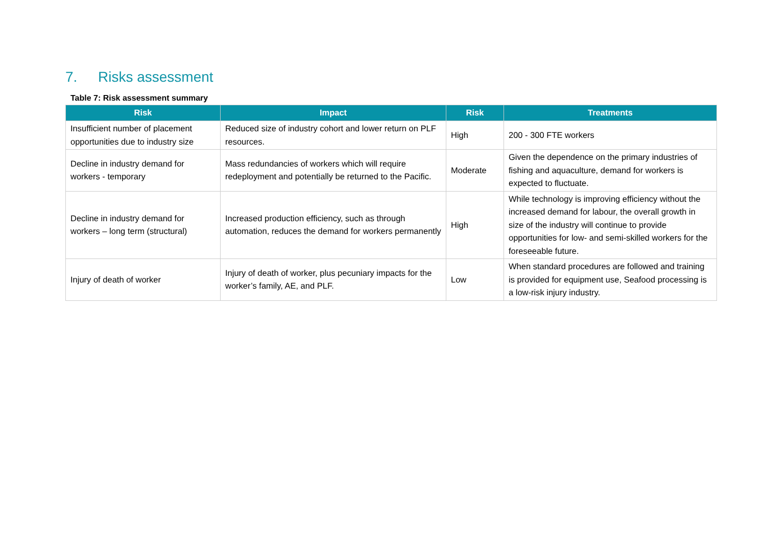7. Risks assessment
Table 7: Risk assessment summary
| Risk | Impact | Risk | Treatments |
| --- | --- | --- | --- |
| Insufficient number of placement opportunities due to industry size | Reduced size of industry cohort and lower return on PLF resources. | High | 200 - 300 FTE workers |
| Decline in industry demand for workers - temporary | Mass redundancies of workers which will require redeployment and potentially be returned to the Pacific. | Moderate | Given the dependence on the primary industries of fishing and aquaculture, demand for workers is expected to fluctuate. |
| Decline in industry demand for workers – long term (structural) | Increased production efficiency, such as through automation, reduces the demand for workers permanently | High | While technology is improving efficiency without the increased demand for labour, the overall growth in size of the industry will continue to provide opportunities for low- and semi-skilled workers for the foreseeable future. |
| Injury of death of worker | Injury of death of worker, plus pecuniary impacts for the worker’s family, AE, and PLF. | Low | When standard procedures are followed and training is provided for equipment use, Seafood processing is a low-risk injury industry. |